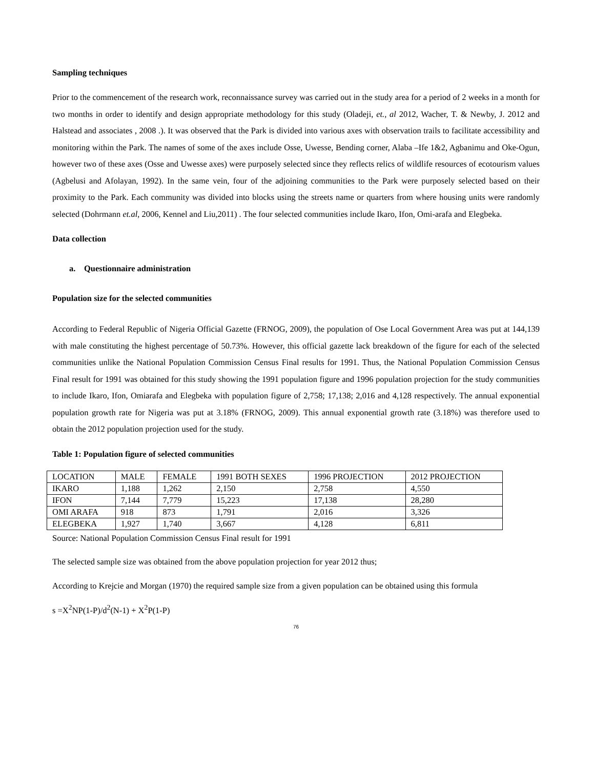Sampling techniques
Prior to the commencement of the research work, reconnaissance survey was carried out in the study area for a period of 2 weeks in a month for two months in order to identify and design appropriate methodology for this study (Oladeji, et., al 2012, Wacher, T. & Newby, J. 2012 and Halstead and associates , 2008 .). It was observed that the Park is divided into various axes with observation trails to facilitate accessibility and monitoring within the Park. The names of some of the axes include Osse, Uwesse, Bending corner, Alaba –Ife 1&2, Agbanimu and Oke-Ogun, however two of these axes (Osse and Uwesse axes) were purposely selected since they reflects relics of wildlife resources of ecotourism values (Agbelusi and Afolayan, 1992). In the same vein, four of the adjoining communities to the Park were purposely selected based on their proximity to the Park. Each community was divided into blocks using the streets name or quarters from where housing units were randomly selected (Dohrmann et.al, 2006, Kennel and Liu,2011) . The four selected communities include Ikaro, Ifon, Omi-arafa and Elegbeka.
Data collection
a. Questionnaire administration
Population size for the selected communities
According to Federal Republic of Nigeria Official Gazette (FRNOG, 2009), the population of Ose Local Government Area was put at 144,139 with male constituting the highest percentage of 50.73%. However, this official gazette lack breakdown of the figure for each of the selected communities unlike the National Population Commission Census Final results for 1991. Thus, the National Population Commission Census Final result for 1991 was obtained for this study showing the 1991 population figure and 1996 population projection for the study communities to include Ikaro, Ifon, Omiarafa and Elegbeka with population figure of 2,758; 17,138; 2,016 and 4,128 respectively. The annual exponential population growth rate for Nigeria was put at 3.18% (FRNOG, 2009). This annual exponential growth rate (3.18%) was therefore used to obtain the 2012 population projection used for the study.
Table 1: Population figure of selected communities
| LOCATION | MALE | FEMALE | 1991 BOTH SEXES | 1996 PROJECTION | 2012 PROJECTION |
| IKARO | 1,188 | 1,262 | 2,150 | 2,758 | 4,550 |
| IFON | 7,144 | 7,779 | 15,223 | 17,138 | 28,280 |
| OMI ARAFA | 918 | 873 | 1,791 | 2,016 | 3,326 |
| ELEGBEKA | 1,927 | 1,740 | 3,667 | 4,128 | 6,811 |
Source: National Population Commission Census Final result for 1991
The selected sample size was obtained from the above population projection for year 2012 thus;
According to Krejcie and Morgan (1970) the required sample size from a given population can be obtained using this formula
s =X<sup>2</sup>NP(1-P)/d<sup>2</sup>(N-1) + X<sup>2</sup>P(1-P)
76